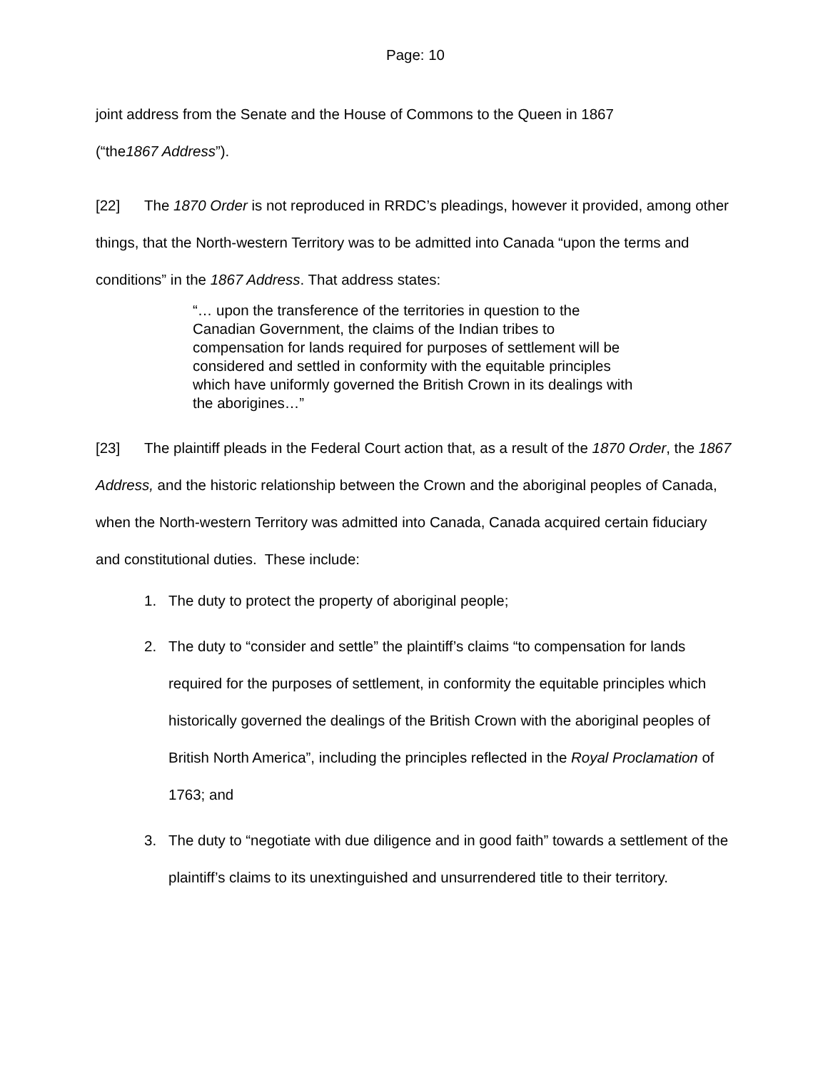Page: 10
joint address from the Senate and the House of Commons to the Queen in 1867
(“the1867 Address”).
[22] The 1870 Order is not reproduced in RRDC’s pleadings, however it provided, among other things, that the North-western Territory was to be admitted into Canada “upon the terms and conditions” in the 1867 Address. That address states:
“… upon the transference of the territories in question to the Canadian Government, the claims of the Indian tribes to compensation for lands required for purposes of settlement will be considered and settled in conformity with the equitable principles which have uniformly governed the British Crown in its dealings with the aborigines…”
[23] The plaintiff pleads in the Federal Court action that, as a result of the 1870 Order, the 1867 Address, and the historic relationship between the Crown and the aboriginal peoples of Canada, when the North-western Territory was admitted into Canada, Canada acquired certain fiduciary and constitutional duties. These include:
1. The duty to protect the property of aboriginal people;
2. The duty to “consider and settle” the plaintiff’s claims “to compensation for lands required for the purposes of settlement, in conformity the equitable principles which historically governed the dealings of the British Crown with the aboriginal peoples of British North America”, including the principles reflected in the Royal Proclamation of 1763; and
3. The duty to “negotiate with due diligence and in good faith” towards a settlement of the plaintiff’s claims to its unextinguished and unsurrendered title to their territory.